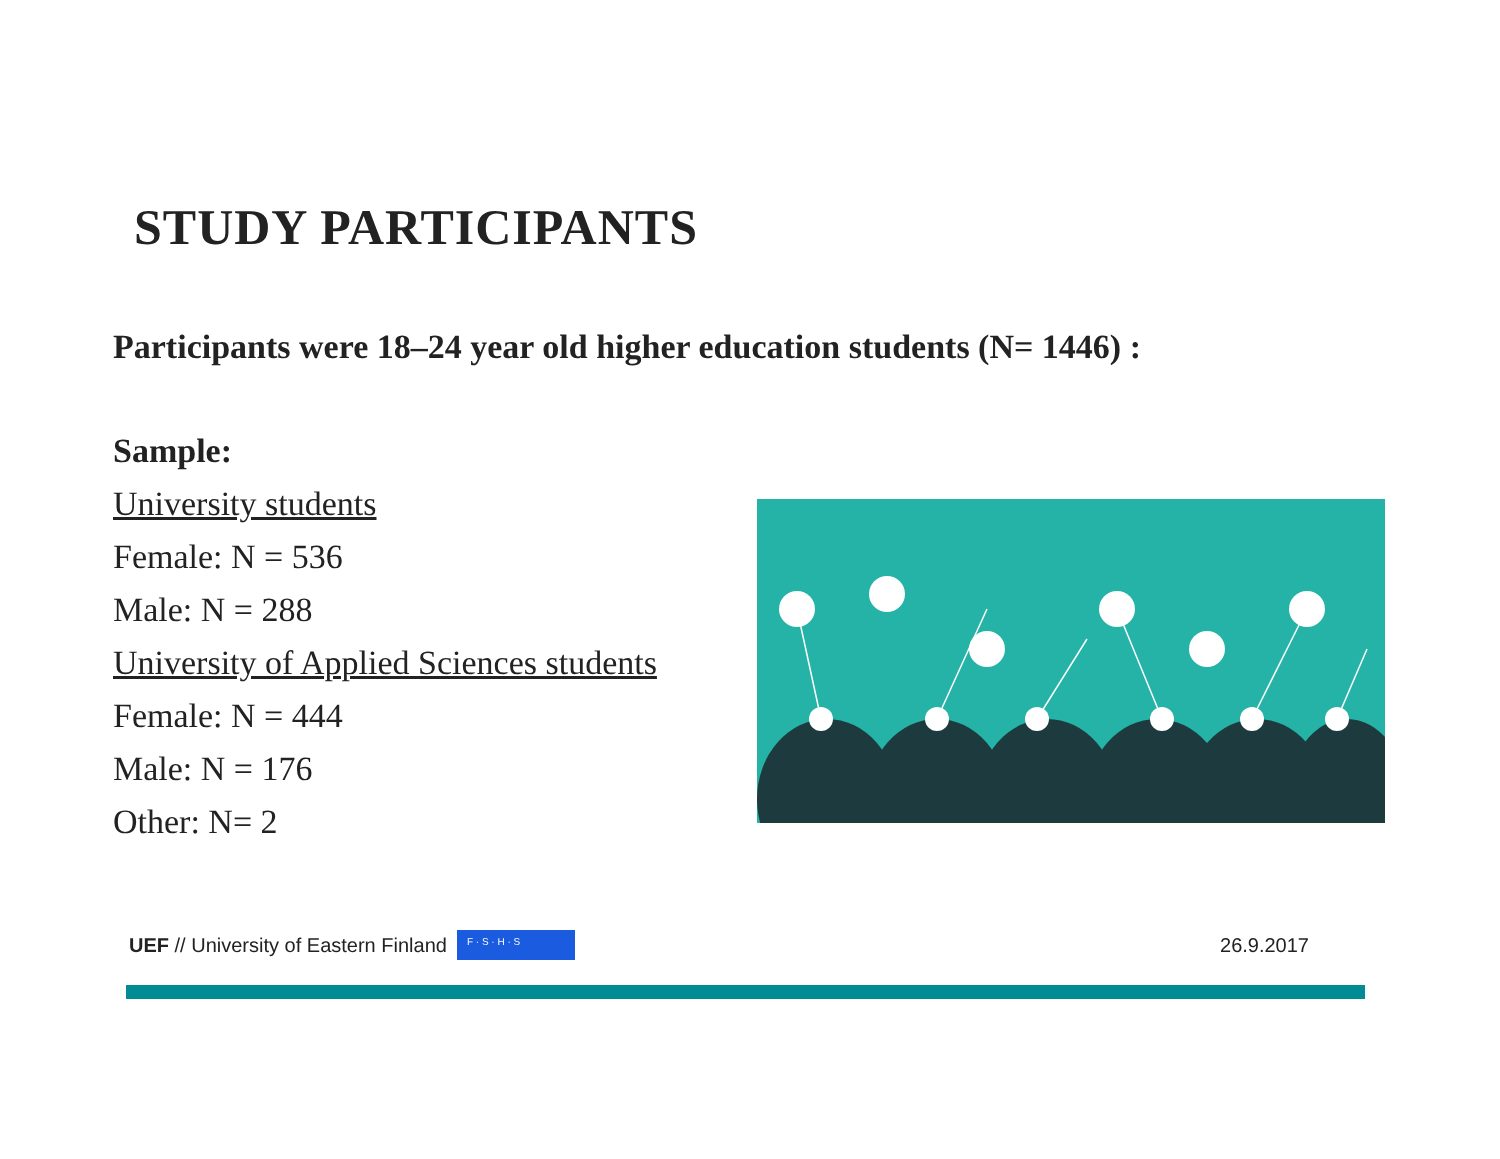STUDY PARTICIPANTS
Participants were 18–24 year old higher education students (N= 1446) :
Sample:
University students
Female: N = 536
Male: N = 288
University of Applied Sciences students
Female: N = 444
Male: N = 176
Other: N= 2
UEF // University of Eastern Finland F · S · H · S 26.9.2017